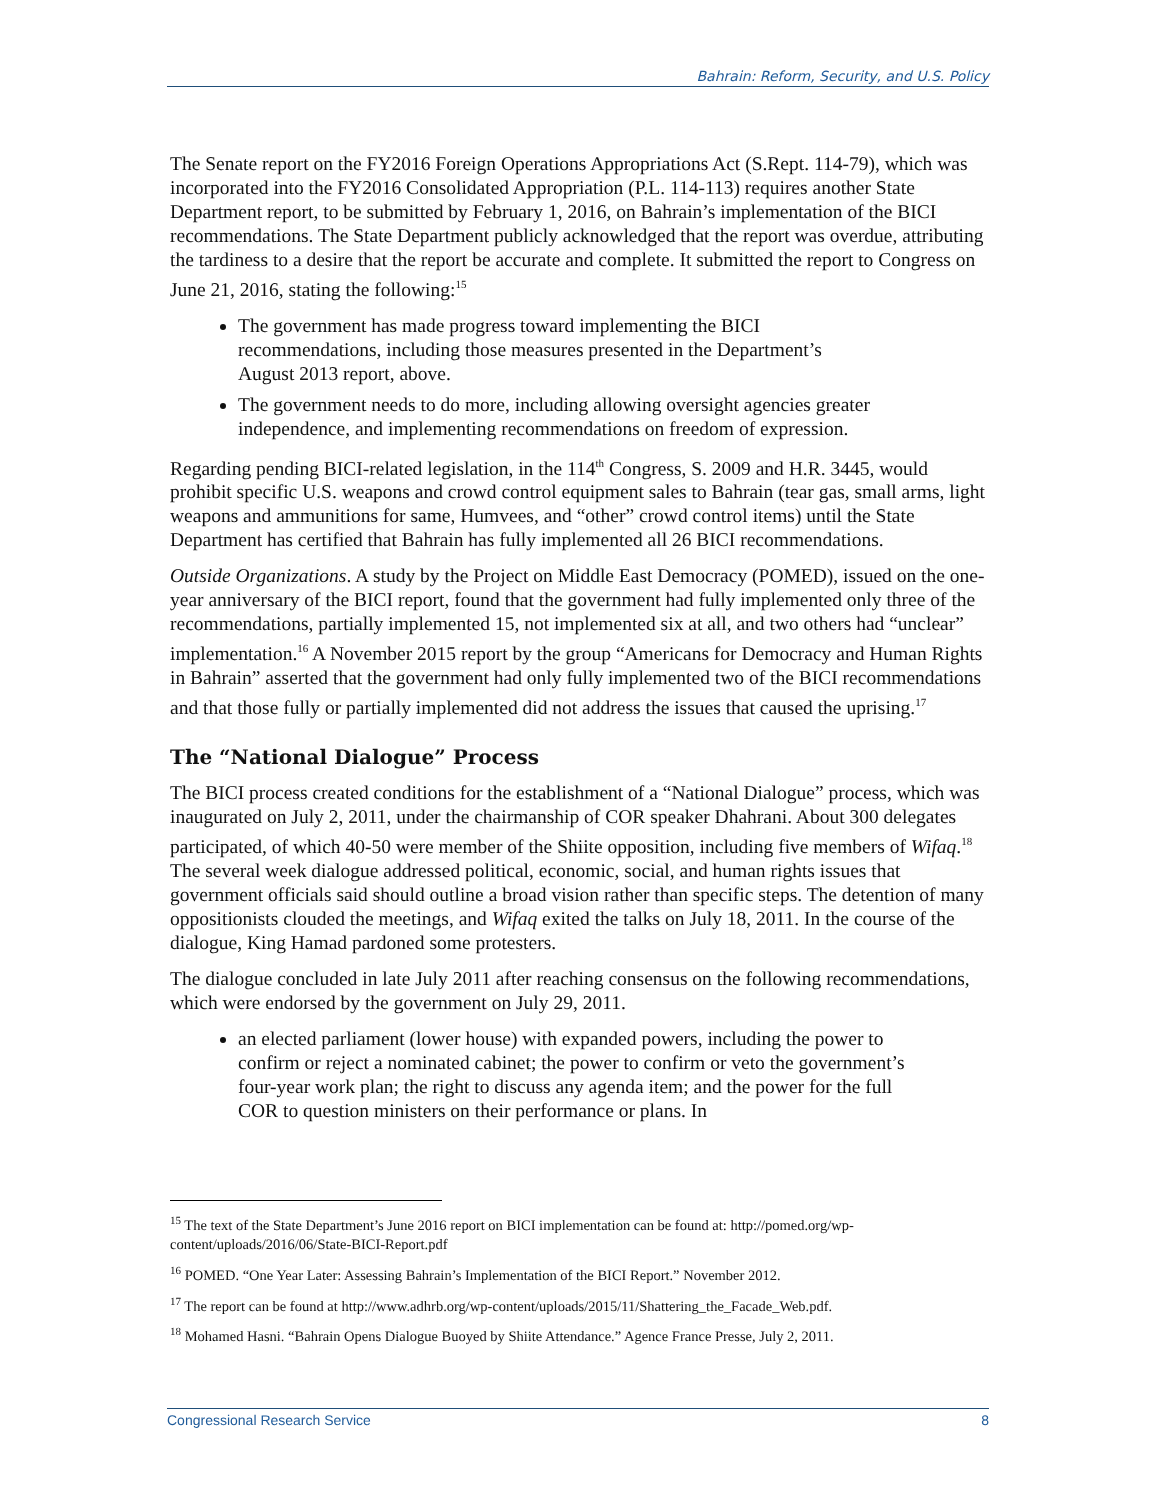Bahrain: Reform, Security, and U.S. Policy
The Senate report on the FY2016 Foreign Operations Appropriations Act (S.Rept. 114-79), which was incorporated into the FY2016 Consolidated Appropriation (P.L. 114-113) requires another State Department report, to be submitted by February 1, 2016, on Bahrain’s implementation of the BICI recommendations. The State Department publicly acknowledged that the report was overdue, attributing the tardiness to a desire that the report be accurate and complete. It submitted the report to Congress on June 21, 2016, stating the following:<sup>15</sup>
The government has made progress toward implementing the BICI recommendations, including those measures presented in the Department’s August 2013 report, above.
The government needs to do more, including allowing oversight agencies greater independence, and implementing recommendations on freedom of expression.
Regarding pending BICI-related legislation, in the 114<sup>th</sup> Congress, S. 2009 and H.R. 3445, would prohibit specific U.S. weapons and crowd control equipment sales to Bahrain (tear gas, small arms, light weapons and ammunitions for same, Humvees, and “other” crowd control items) until the State Department has certified that Bahrain has fully implemented all 26 BICI recommendations.
Outside Organizations. A study by the Project on Middle East Democracy (POMED), issued on the one-year anniversary of the BICI report, found that the government had fully implemented only three of the recommendations, partially implemented 15, not implemented six at all, and two others had “unclear” implementation.<sup>16</sup> A November 2015 report by the group “Americans for Democracy and Human Rights in Bahrain” asserted that the government had only fully implemented two of the BICI recommendations and that those fully or partially implemented did not address the issues that caused the uprising.<sup>17</sup>
The “National Dialogue” Process
The BICI process created conditions for the establishment of a “National Dialogue” process, which was inaugurated on July 2, 2011, under the chairmanship of COR speaker Dhahrani. About 300 delegates participated, of which 40-50 were member of the Shiite opposition, including five members of Wifaq.<sup>18</sup> The several week dialogue addressed political, economic, social, and human rights issues that government officials said should outline a broad vision rather than specific steps. The detention of many oppositionists clouded the meetings, and Wifaq exited the talks on July 18, 2011. In the course of the dialogue, King Hamad pardoned some protesters.
The dialogue concluded in late July 2011 after reaching consensus on the following recommendations, which were endorsed by the government on July 29, 2011.
an elected parliament (lower house) with expanded powers, including the power to confirm or reject a nominated cabinet; the power to confirm or veto the government’s four-year work plan; the right to discuss any agenda item; and the power for the full COR to question ministers on their performance or plans. In
<sup>15</sup> The text of the State Department’s June 2016 report on BICI implementation can be found at: http://pomed.org/wp-content/uploads/2016/06/State-BICI-Report.pdf
<sup>16</sup> POMED. “One Year Later: Assessing Bahrain’s Implementation of the BICI Report.” November 2012.
<sup>17</sup> The report can be found at http://www.adhrb.org/wp-content/uploads/2015/11/Shattering_the_Facade_Web.pdf.
<sup>18</sup> Mohamed Hasni. “Bahrain Opens Dialogue Buoyed by Shiite Attendance.” Agence France Presse, July 2, 2011.
Congressional Research Service 8